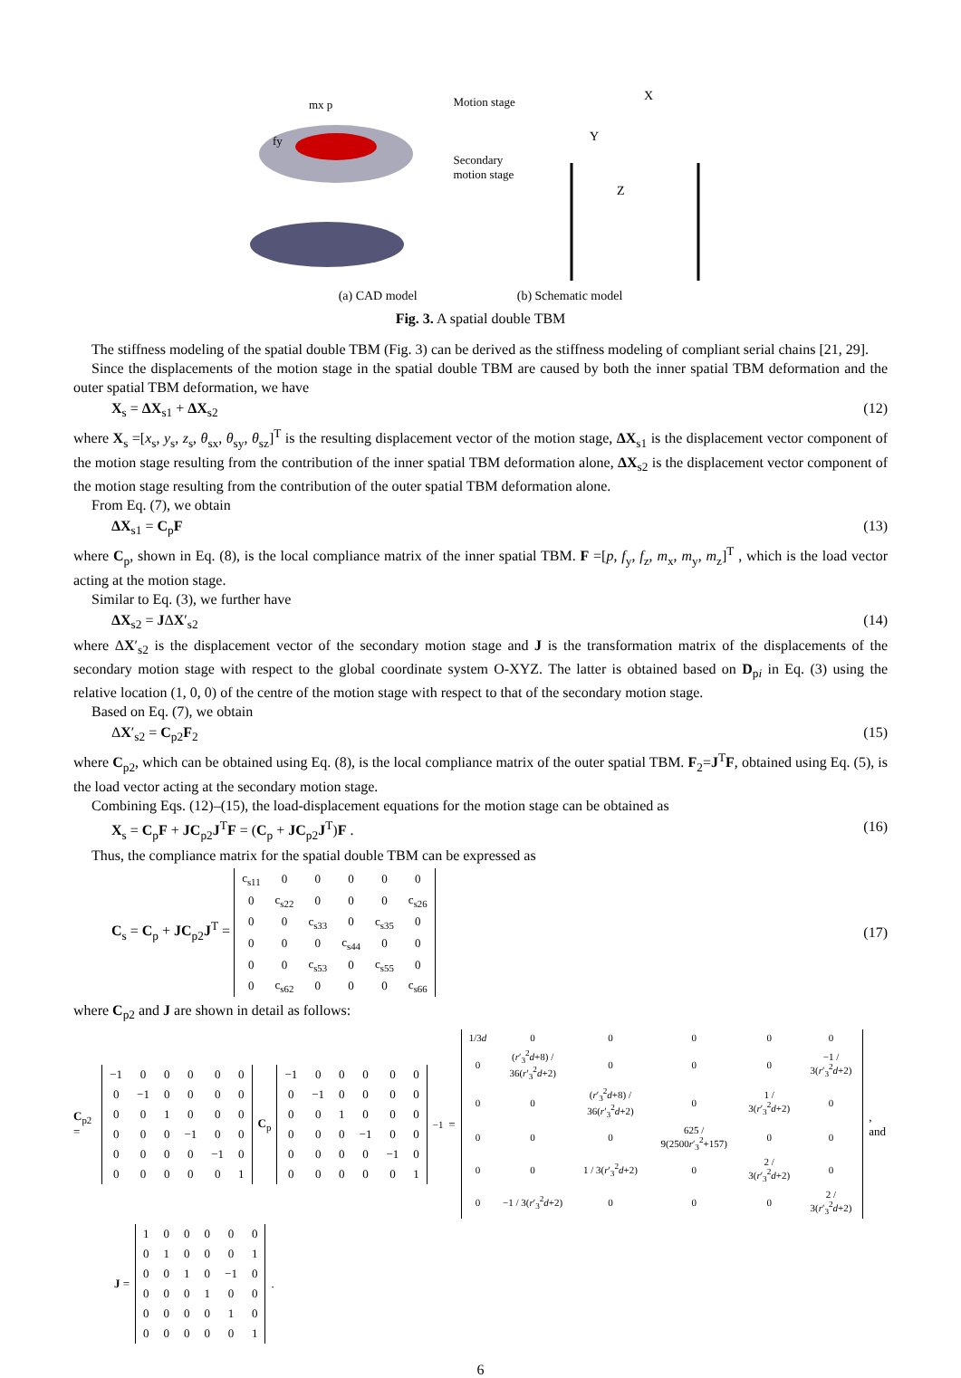mx p
fy
Motion stage
Secondary motion stage
X
Y
Z
(a) CAD model (b) Schematic model
Fig. 3. A spatial double TBM
The stiffness modeling of the spatial double TBM (Fig. 3) can be derived as the stiffness modeling of compliant serial chains [21, 29].
Since the displacements of the motion stage in the spatial double TBM are caused by both the inner spatial TBM deformation and the outer spatial TBM deformation, we have
X<sub>s</sub> = ΔX<sub>s1</sub> + ΔX<sub>s2</sub> (12)
where X<sub>s</sub> =[x<sub>s</sub>, y<sub>s</sub>, z<sub>s</sub>, θ<sub>sx</sub>, θ<sub>sy</sub>, θ<sub>sz</sub>]<sup>T</sup> is the resulting displacement vector of the motion stage, ΔX<sub>s1</sub> is the displacement vector component of the motion stage resulting from the contribution of the inner spatial TBM deformation alone, ΔX<sub>s2</sub> is the displacement vector component of the motion stage resulting from the contribution of the outer spatial TBM deformation alone.
From Eq. (7), we obtain
ΔX<sub>s1</sub> = C<sub>p</sub>F (13)
where C<sub>p</sub>, shown in Eq. (8), is the local compliance matrix of the inner spatial TBM. F =[p, f<sub>y</sub>, f<sub>z</sub>, m<sub>x</sub>, m<sub>y</sub>, m<sub>z</sub>]<sup>T</sup> , which is the load vector acting at the motion stage.
Similar to Eq. (3), we further have
ΔX<sub>s2</sub> = JΔX′<sub>s2</sub> (14)
where ΔX′<sub>s2</sub> is the displacement vector of the secondary motion stage and J is the transformation matrix of the displacements of the secondary motion stage with respect to the global coordinate system O-XYZ. The latter is obtained based on D<sub>pi</sub> in Eq. (3) using the relative location (1, 0, 0) of the centre of the motion stage with respect to that of the secondary motion stage.
Based on Eq. (7), we obtain
ΔX′<sub>s2</sub> = C<sub>p2</sub>F<sub>2</sub> (15)
where C<sub>p2</sub>, which can be obtained using Eq. (8), is the local compliance matrix of the outer spatial TBM. F<sub>2</sub>=J<sup>T</sup>F, obtained using Eq. (5), is the load vector acting at the secondary motion stage.
Combining Eqs. (12)–(15), the load-displacement equations for the motion stage can be obtained as
X<sub>s</sub> = C<sub>p</sub>F + JC<sub>p2</sub>J<sup>T</sup>F = (C<sub>p</sub> + JC<sub>p2</sub>J<sup>T</sup>)F . (16)
Thus, the compliance matrix for the spatial double TBM can be expressed as
C<sub>s</sub> = C<sub>p</sub> + JC<sub>p2</sub>J<sup>T</sup> =
| c<sub>s11</sub> | 0 | 0 | 0 | 0 | 0 |
| 0 | c<sub>s22</sub> | 0 | 0 | 0 | c<sub>s26</sub> |
| 0 | 0 | c<sub>s33</sub> | 0 | c<sub>s35</sub> | 0 |
| 0 | 0 | 0 | c<sub>s44</sub> | 0 | 0 |
| 0 | 0 | c<sub>s53</sub> | 0 | c<sub>s55</sub> | 0 |
| 0 | c<sub>s62</sub> | 0 | 0 | 0 | c<sub>s66</sub> |
(17)
where C<sub>p2</sub> and J are shown in detail as follows:
C<sub>p2</sub> =
| −1 | 0 | 0 | 0 | 0 | 0 |
| 0 | −1 | 0 | 0 | 0 | 0 |
| 0 | 0 | 1 | 0 | 0 | 0 |
| 0 | 0 | 0 | −1 | 0 | 0 |
| 0 | 0 | 0 | 0 | −1 | 0 |
| 0 | 0 | 0 | 0 | 0 | 1 |
C<sub>p</sub>
| −1 | 0 | 0 | 0 | 0 | 0 |
| 0 | −1 | 0 | 0 | 0 | 0 |
| 0 | 0 | 1 | 0 | 0 | 0 |
| 0 | 0 | 0 | −1 | 0 | 0 |
| 0 | 0 | 0 | 0 | −1 | 0 |
| 0 | 0 | 0 | 0 | 0 | 1 |
<sup>−1</sup> =
| 1/3 d | 0 | 0 | 0 | 0 | 0 |
| 0 | ( r ′<sub>3</sub><sup>2</sup> d +8) / 36( r ′<sub>3</sub><sup>2</sup> d +2) | 0 | 0 | 0 | −1 / 3( r ′<sub>3</sub><sup>2</sup> d +2) |
| 0 | 0 | ( r ′<sub>3</sub><sup>2</sup> d +8) / 36( r ′<sub>3</sub><sup>2</sup> d +2) | 0 | 1 / 3( r ′<sub>3</sub><sup>2</sup> d +2) | 0 |
| 0 | 0 | 0 | 625 / 9(2500 r ′<sub>3</sub><sup>2</sup>+157) | 0 | 0 |
| 0 | 0 | 1 / 3( r ′<sub>3</sub><sup>2</sup> d +2) | 0 | 2 / 3( r ′<sub>3</sub><sup>2</sup> d +2) | 0 |
| 0 | −1 / 3( r ′<sub>3</sub><sup>2</sup> d +2) | 0 | 0 | 0 | 2 / 3( r ′<sub>3</sub><sup>2</sup> d +2) |
, and
J =
| 1 | 0 | 0 | 0 | 0 | 0 |
| 0 | 1 | 0 | 0 | 0 | 1 |
| 0 | 0 | 1 | 0 | −1 | 0 |
| 0 | 0 | 0 | 1 | 0 | 0 |
| 0 | 0 | 0 | 0 | 1 | 0 |
| 0 | 0 | 0 | 0 | 0 | 1 |
.
6